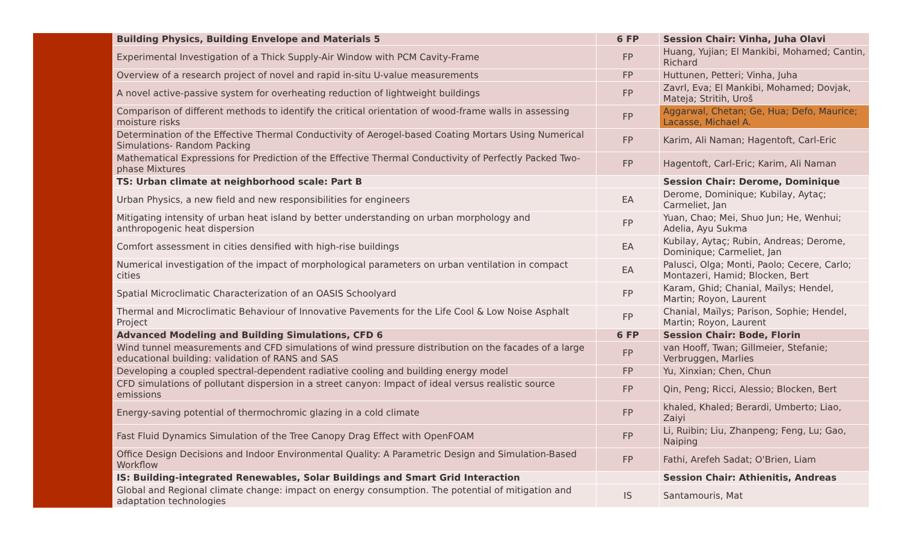| | Building Physics, Building Envelope and Materials 5 | 6 FP | Session Chair: Vinha, Juha Olavi |
| | Experimental Investigation of a Thick Supply-Air Window with PCM Cavity-Frame | FP | Huang, Yujian; El Mankibi, Mohamed; Cantin, Richard |
| | Overview of a research project of novel and rapid in-situ U-value measurements | FP | Huttunen, Petteri; Vinha, Juha |
| | A novel active-passive system for overheating reduction of lightweight buildings | FP | Zavrl, Eva; El Mankibi, Mohamed; Dovjak, Mateja; Stritih, Uroš |
| | Comparison of different methods to identify the critical orientation of wood-frame walls in assessing moisture risks | FP | Aggarwal, Chetan; Ge, Hua; Defo, Maurice; Lacasse, Michael A. |
| | Determination of the Effective Thermal Conductivity of Aerogel-based Coating Mortars Using Numerical Simulations- Random Packing | FP | Karim, Ali Naman; Hagentoft, Carl-Eric |
| | Mathematical Expressions for Prediction of the Effective Thermal Conductivity of Perfectly Packed Two-phase Mixtures | FP | Hagentoft, Carl-Eric; Karim, Ali Naman |
| | TS: Urban climate at neighborhood scale: Part B | | Session Chair: Derome, Dominique |
| | Urban Physics, a new field and new responsibilities for engineers | EA | Derome, Dominique; Kubilay, Aytaç; Carmeliet, Jan |
| | Mitigating intensity of urban heat island by better understanding on urban morphology and anthropogenic heat dispersion | FP | Yuan, Chao; Mei, Shuo Jun; He, Wenhui; Adelia, Ayu Sukma |
| | Comfort assessment in cities densified with high-rise buildings | EA | Kubilay, Aytaç; Rubin, Andreas; Derome, Dominique; Carmeliet, Jan |
| | Numerical investigation of the impact of morphological parameters on urban ventilation in compact cities | EA | Palusci, Olga; Monti, Paolo; Cecere, Carlo; Montazeri, Hamid; Blocken, Bert |
| | Spatial Microclimatic Characterization of an OASIS Schoolyard | FP | Karam, Ghid; Chanial, Maïlys; Hendel, Martin; Royon, Laurent |
| | Thermal and Microclimatic Behaviour of Innovative Pavements for the Life Cool & Low Noise Asphalt Project | FP | Chanial, Maïlys; Parison, Sophie; Hendel, Martin; Royon, Laurent |
| | Advanced Modeling and Building Simulations, CFD 6 | 6 FP | Session Chair: Bode, Florin |
| | Wind tunnel measurements and CFD simulations of wind pressure distribution on the facades of a large educational building: validation of RANS and SAS | FP | van Hooff, Twan; Gillmeier, Stefanie; Verbruggen, Marlies |
| | Developing a coupled spectral-dependent radiative cooling and building energy model | FP | Yu, Xinxian; Chen, Chun |
| | CFD simulations of pollutant dispersion in a street canyon: Impact of ideal versus realistic source emissions | FP | Qin, Peng; Ricci, Alessio; Blocken, Bert |
| | Energy-saving potential of thermochromic glazing in a cold climate | FP | khaled, Khaled; Berardi, Umberto; Liao, Zaiyi |
| | Fast Fluid Dynamics Simulation of the Tree Canopy Drag Effect with OpenFOAM | FP | Li, Ruibin; Liu, Zhanpeng; Feng, Lu; Gao, Naiping |
| | Office Design Decisions and Indoor Environmental Quality: A Parametric Design and Simulation-Based Workflow | FP | Fathi, Arefeh Sadat; O'Brien, Liam |
| | IS: Building-integrated Renewables, Solar Buildings and Smart Grid Interaction | | Session Chair: Athienitis, Andreas |
| | Global and Regional climate change: impact on energy consumption. The potential of mitigation and adaptation technologies | IS | Santamouris, Mat |